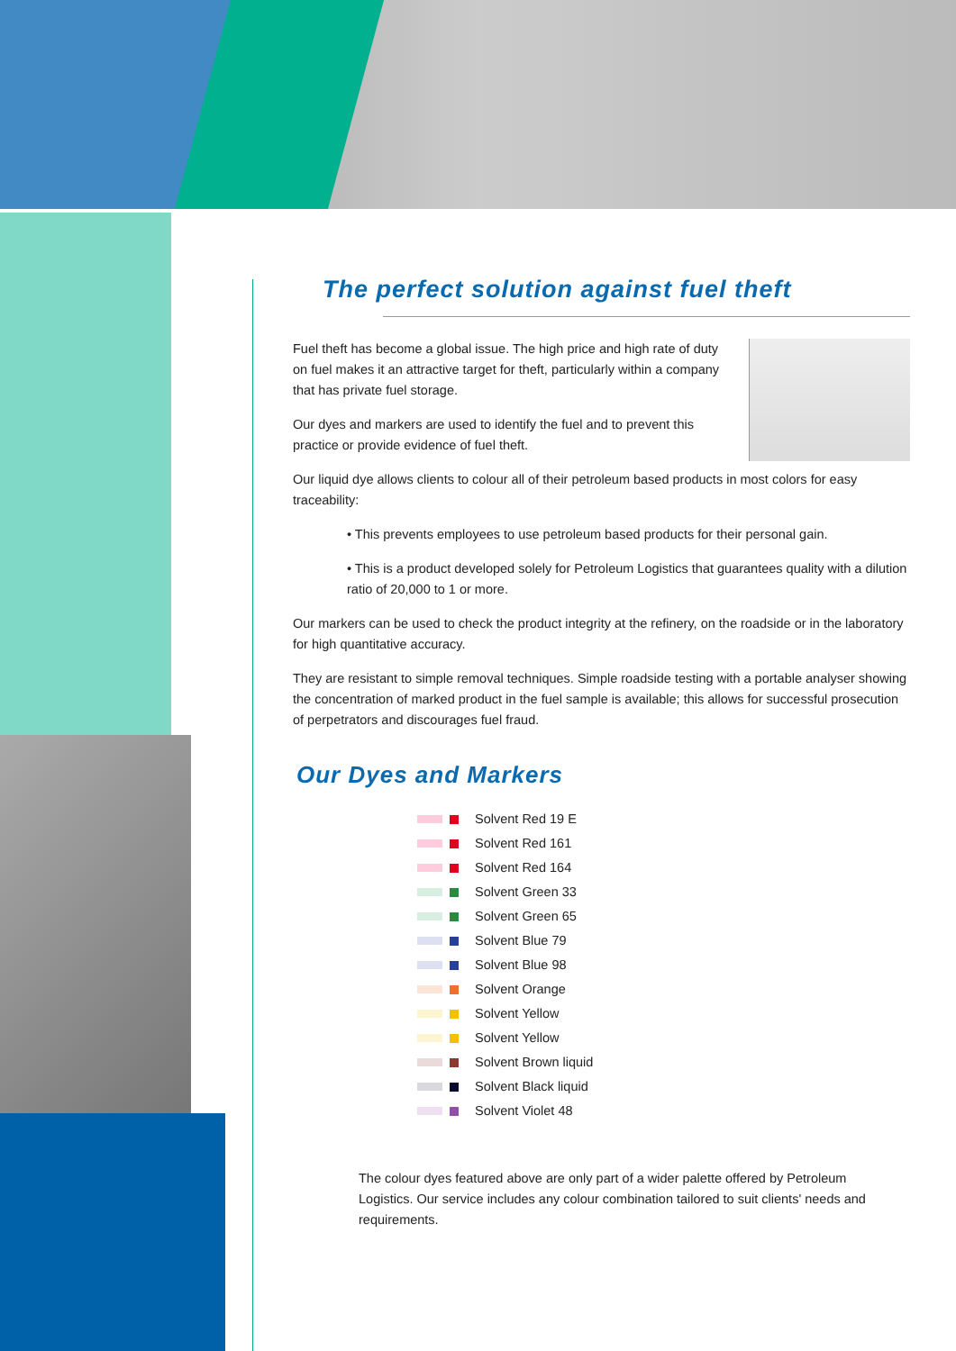The perfect solution against fuel theft
Fuel theft has become a global issue. The high price and high rate of duty on fuel makes it an attractive target for theft, particularly within a company that has private fuel storage.
Our dyes and markers are used to identify the fuel and to prevent this practice or provide evidence of fuel theft.
Our liquid dye allows clients to colour all of their petroleum based products in most colors for easy traceability:
• This prevents employees to use petroleum based products for their personal gain.
• This is a product developed solely for Petroleum Logistics that guarantees quality with a dilution ratio of 20,000 to 1 or more.
Our markers can be used to check the product integrity at the refinery, on the roadside or in the laboratory for high quantitative accuracy.
They are resistant to simple removal techniques. Simple roadside testing with a portable analyser showing the concentration of marked product in the fuel sample is available; this allows for successful prosecution of perpetrators and discourages fuel fraud.
Our Dyes and Markers
Solvent Red 19 E
Solvent Red 161
Solvent Red 164
Solvent Green 33
Solvent Green 65
Solvent Blue 79
Solvent Blue 98
Solvent Orange
Solvent Yellow
Solvent Yellow
Solvent Brown liquid
Solvent Black liquid
Solvent Violet 48
The colour dyes featured above are only part of a wider palette offered by Petroleum Logistics. Our service includes any colour combination tailored to suit clients' needs and requirements.